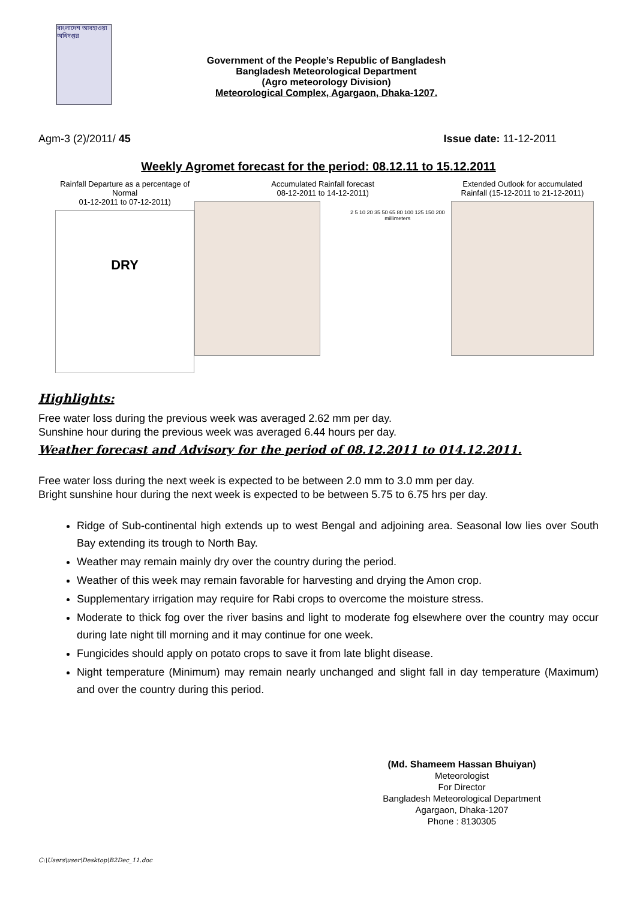বাংলাদেশ আবহাওয়া অধিদপ্তর
Government of the People’s Republic of Bangladesh
Bangladesh Meteorological Department
(Agro meteorology Division)
Meteorological Complex, Agargaon, Dhaka-1207.
Agm-3 (2)/2011/ 45 Issue date: 11-12-2011
Weekly Agromet forecast for the period: 08.12.11 to 15.12.2011
Rainfall Departure as a percentage of Normal
01-12-2011 to 07-12-2011)
DRY
Accumulated Rainfall forecast
08-12-2011 to 14-12-2011)
2 5 10 20 35 50 65 80 100 125 150 200 millimeters
Extended Outlook for accumulated
Rainfall (15-12-2011 to 21-12-2011)
Highlights:
Free water loss during the previous week was averaged 2.62 mm per day.
Sunshine hour during the previous week was averaged 6.44 hours per day.
Weather forecast and Advisory for the period of 08.12.2011 to 014.12.2011.
Free water loss during the next week is expected to be between 2.0 mm to 3.0 mm per day.
Bright sunshine hour during the next week is expected to be between 5.75 to 6.75 hrs per day.
Ridge of Sub-continental high extends up to west Bengal and adjoining area. Seasonal low lies over South Bay extending its trough to North Bay.
Weather may remain mainly dry over the country during the period.
Weather of this week may remain favorable for harvesting and drying the Amon crop.
Supplementary irrigation may require for Rabi crops to overcome the moisture stress.
Moderate to thick fog over the river basins and light to moderate fog elsewhere over the country may occur during late night till morning and it may continue for one week.
Fungicides should apply on potato crops to save it from late blight disease.
Night temperature (Minimum) may remain nearly unchanged and slight fall in day temperature (Maximum) and over the country during this period.
(Md. Shameem Hassan Bhuiyan)
Meteorologist
For Director
Bangladesh Meteorological Department
Agargaon, Dhaka-1207
Phone : 8130305
C:\Users\user\Desktop\B2Dec_11.doc